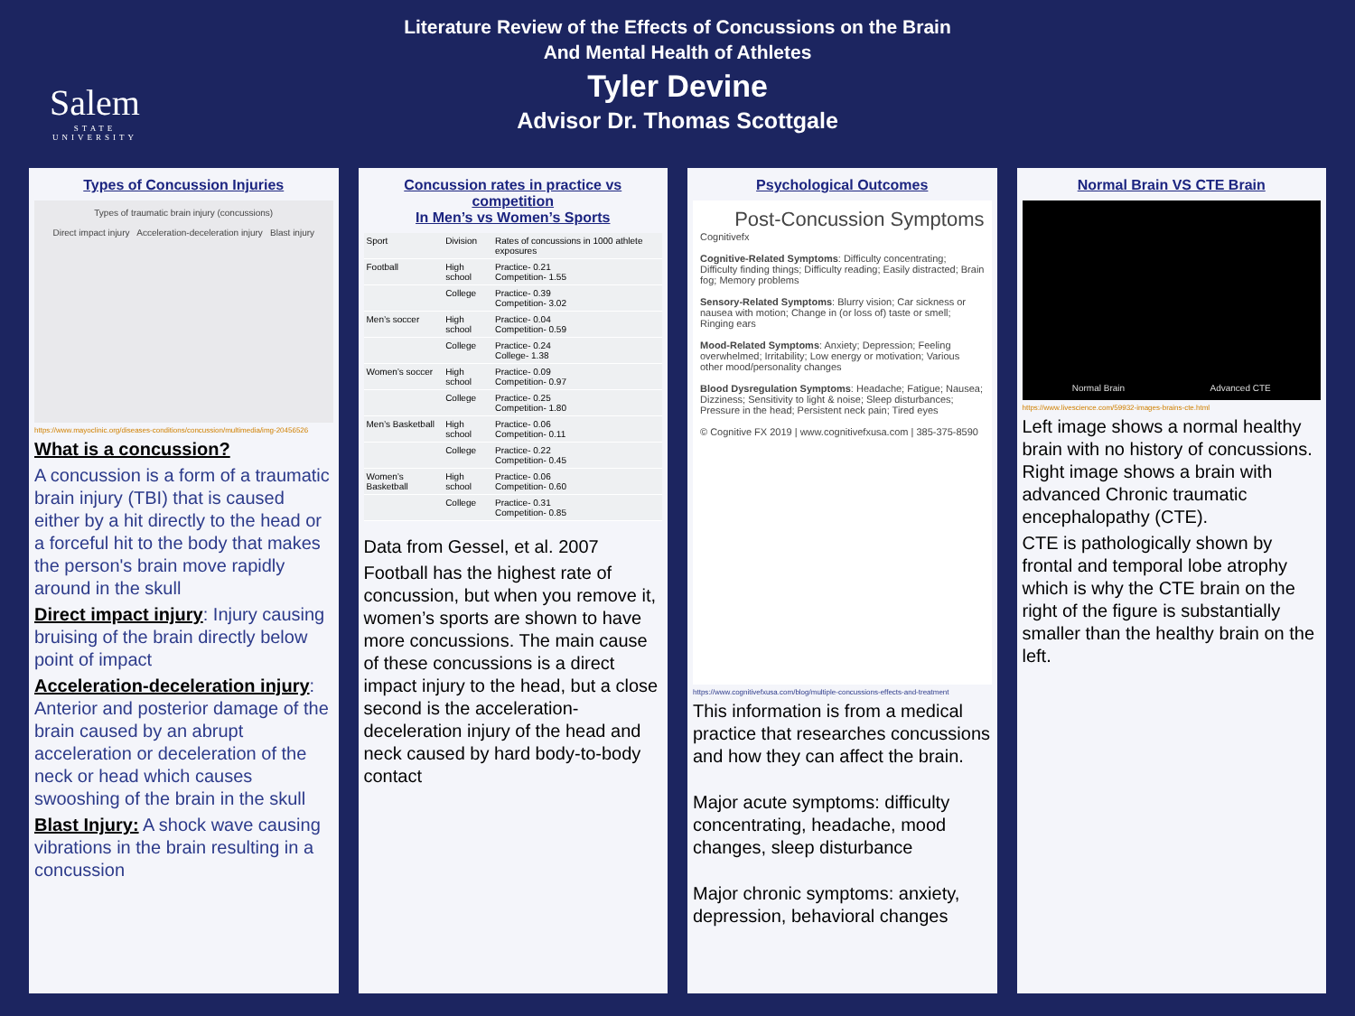Salem
STATE UNIVERSITY
Literature Review of the Effects of Concussions on the Brain
And Mental Health of Athletes
Tyler Devine
Advisor Dr. Thomas Scottgale
Types of Concussion Injuries
Types of traumatic brain injury (concussions)
Direct impact injury Acceleration-deceleration injury Blast injury
https://www.mayoclinic.org/diseases-conditions/concussion/multimedia/img-20456526
What is a concussion?
A concussion is a form of a traumatic brain injury (TBI) that is caused either by a hit directly to the head or a forceful hit to the body that makes the person's brain move rapidly around in the skull
Direct impact injury: Injury causing bruising of the brain directly below point of impact
Acceleration-deceleration injury: Anterior and posterior damage of the brain caused by an abrupt acceleration or deceleration of the neck or head which causes swooshing of the brain in the skull
Blast Injury: A shock wave causing vibrations in the brain resulting in a concussion
Concussion rates in practice vs competition
In Men’s vs Women’s Sports
| Sport | Division | Rates of concussions in 1000 athlete exposures |
| Football | High school | Practice- 0.21 Competition- 1.55 |
| | College | Practice- 0.39 Competition- 3.02 |
| Men’s soccer | High school | Practice- 0.04 Competition- 0.59 |
| | College | Practice- 0.24 College- 1.38 |
| Women’s soccer | High school | Practice- 0.09 Competition- 0.97 |
| | College | Practice- 0.25 Competition- 1.80 |
| Men’s Basketball | High school | Practice- 0.06 Competition- 0.11 |
| | College | Practice- 0.22 Competition- 0.45 |
| Women’s Basketball | High school | Practice- 0.06 Competition- 0.60 |
| | College | Practice- 0.31 Competition- 0.85 |
Data from Gessel, et al. 2007
Football has the highest rate of concussion, but when you remove it, women’s sports are shown to have more concussions. The main cause of these concussions is a direct impact injury to the head, but a close second is the acceleration-deceleration injury of the head and neck caused by hard body-to-body contact
Psychological Outcomes
Post-Concussion Symptoms
Cognitivefx
Cognitive-Related Symptoms: Difficulty concentrating; Difficulty finding things; Difficulty reading; Easily distracted; Brain fog; Memory problems
Sensory-Related Symptoms: Blurry vision; Car sickness or nausea with motion; Change in (or loss of) taste or smell; Ringing ears
Mood-Related Symptoms: Anxiety; Depression; Feeling overwhelmed; Irritability; Low energy or motivation; Various other mood/personality changes
Blood Dysregulation Symptoms: Headache; Fatigue; Nausea; Dizziness; Sensitivity to light & noise; Sleep disturbances; Pressure in the head; Persistent neck pain; Tired eyes
© Cognitive FX 2019 | www.cognitivefxusa.com | 385-375-8590
https://www.cognitivefxusa.com/blog/multiple-concussions-effects-and-treatment
This information is from a medical practice that researches concussions and how they can affect the brain.
Major acute symptoms: difficulty concentrating, headache, mood changes, sleep disturbance
Major chronic symptoms: anxiety, depression, behavioral changes
Normal Brain VS CTE Brain
Normal Brain Advanced CTE
https://www.livescience.com/59932-images-brains-cte.html
Left image shows a normal healthy brain with no history of concussions. Right image shows a brain with advanced Chronic traumatic encephalopathy (CTE).
CTE is pathologically shown by frontal and temporal lobe atrophy which is why the CTE brain on the right of the figure is substantially smaller than the healthy brain on the left.